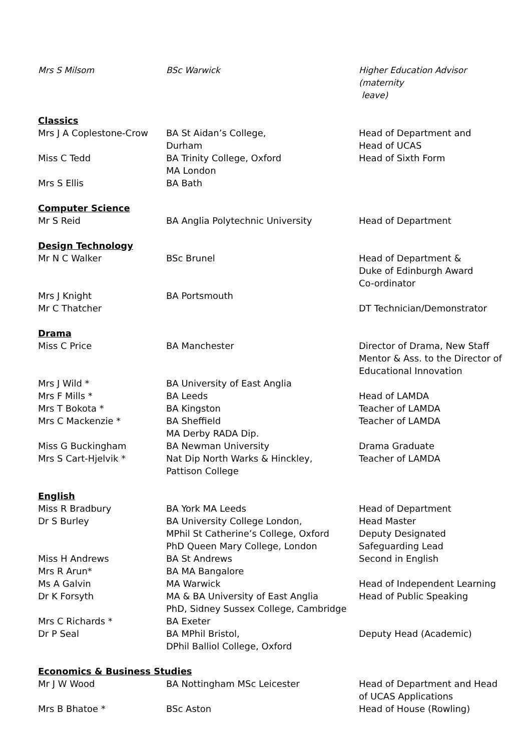| Mrs S Milsom | BSc Warwick | Higher Education Advisor (maternity leave) |
| Classics | | |
| Mrs J A Coplestone-Crow | BA St Aidan’s College, Durham | Head of Department and Head of UCAS |
| Miss C Tedd | BA Trinity College, Oxford MA London | Head of Sixth Form |
| Mrs S Ellis | BA Bath | |
| Computer Science | | |
| Mr S Reid | BA Anglia Polytechnic University | Head of Department |
| Design Technology | | |
| Mr N C Walker | BSc Brunel | Head of Department & Duke of Edinburgh Award Co-ordinator |
| Mrs J Knight Mr C Thatcher | BA Portsmouth | DT Technician/Demonstrator |
| Drama | | |
| Miss C Price | BA Manchester | Director of Drama, New Staff Mentor & Ass. to the Director of Educational Innovation |
| Mrs J Wild * | BA University of East Anglia | |
| Mrs F Mills * | BA Leeds | Head of LAMDA |
| Mrs T Bokota * | BA Kingston | Teacher of LAMDA |
| Mrs C Mackenzie * | BA Sheffield MA Derby RADA Dip. | Teacher of LAMDA |
| Miss G Buckingham | BA Newman University | Drama Graduate |
| Mrs S Cart-Hjelvik * | Nat Dip North Warks & Hinckley, Pattison College | Teacher of LAMDA |
| English | | |
| Miss R Bradbury | BA York MA Leeds | Head of Department |
| Dr S Burley | BA University College London, MPhil St Catherine’s College, Oxford PhD Queen Mary College, London | Head Master Deputy Designated Safeguarding Lead |
| Miss H Andrews | BA St Andrews | Second in English |
| Mrs R Arun* | BA MA Bangalore | |
| Ms A Galvin | MA Warwick | Head of Independent Learning |
| Dr K Forsyth | MA & BA University of East Anglia PhD, Sidney Sussex College, Cambridge | Head of Public Speaking |
| Mrs C Richards * | BA Exeter | |
| Dr P Seal | BA MPhil Bristol, DPhil Balliol College, Oxford | Deputy Head (Academic) |
| Economics & Business Studies | | |
| Mr J W Wood | BA Nottingham MSc Leicester | Head of Department and Head of UCAS Applications |
| Mrs B Bhatoe * | BSc Aston | Head of House (Rowling) |